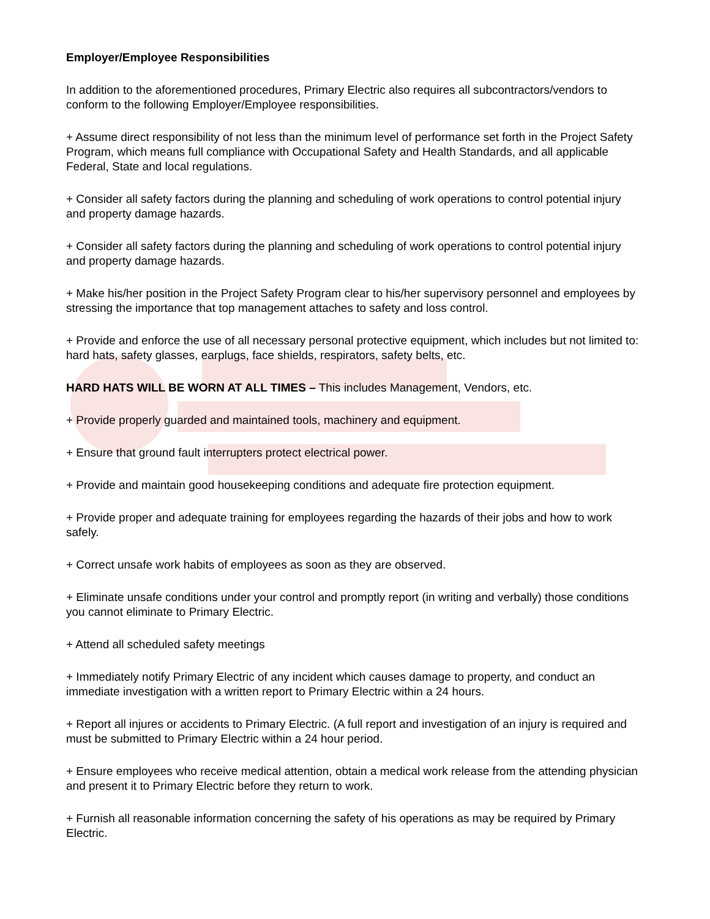Employer/Employee Responsibilities
In addition to the aforementioned procedures, Primary Electric also requires all subcontractors/vendors to conform to the following Employer/Employee responsibilities.
+ Assume direct responsibility of not less than the minimum level of performance set forth in the Project Safety Program, which means full compliance with Occupational Safety and Health Standards, and all applicable Federal, State and local regulations.
+ Consider all safety factors during the planning and scheduling of work operations to control potential injury and property damage hazards.
+ Consider all safety factors during the planning and scheduling of work operations to control potential injury and property damage hazards.
+ Make his/her position in the Project Safety Program clear to his/her supervisory personnel and employees by stressing the importance that top management attaches to safety and loss control.
+ Provide and enforce the use of all necessary personal protective equipment, which includes but not limited to: hard hats, safety glasses, earplugs, face shields, respirators, safety belts, etc.
HARD HATS WILL BE WORN AT ALL TIMES – This includes Management, Vendors, etc.
+ Provide properly guarded and maintained tools, machinery and equipment.
+ Ensure that ground fault interrupters protect electrical power.
+ Provide and maintain good housekeeping conditions and adequate fire protection equipment.
+ Provide proper and adequate training for employees regarding the hazards of their jobs and how to work safely.
+ Correct unsafe work habits of employees as soon as they are observed.
+ Eliminate unsafe conditions under your control and promptly report (in writing and verbally) those conditions you cannot eliminate to Primary Electric.
+ Attend all scheduled safety meetings
+ Immediately notify Primary Electric of any incident which causes damage to property, and conduct an immediate investigation with a written report to Primary Electric within a 24 hours.
+ Report all injures or accidents to Primary Electric. (A full report and investigation of an injury is required and must be submitted to Primary Electric within a 24 hour period.
+ Ensure employees who receive medical attention, obtain a medical work release from the attending physician and present it to Primary Electric before they return to work.
+ Furnish all reasonable information concerning the safety of his operations as may be required by Primary Electric.